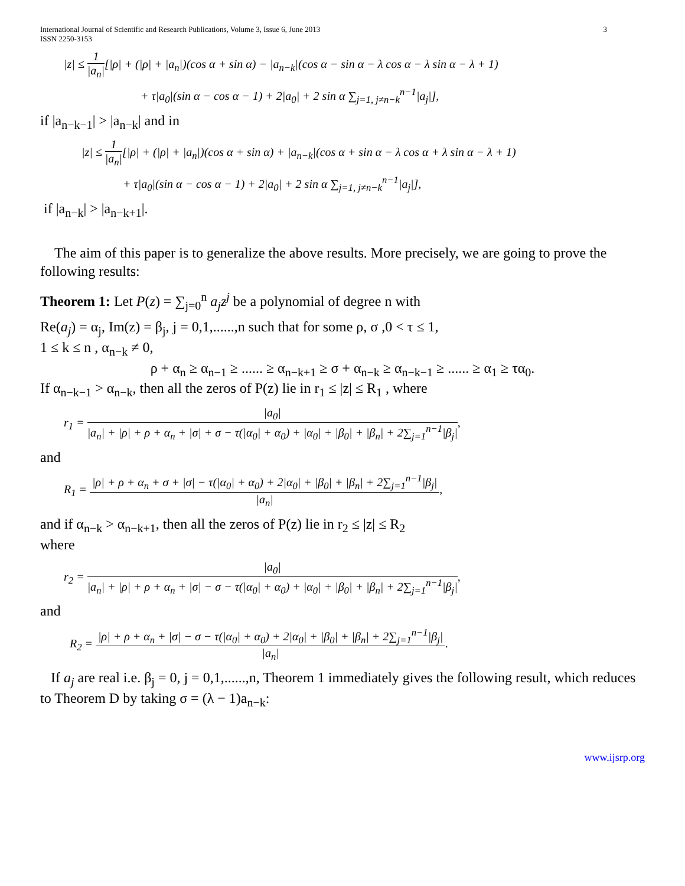International Journal of Scientific and Research Publications, Volume 3, Issue 6, June 2013
ISSN 2250-3153 3
|z| ≤ 1 |a<sub>n</sub>|[|ρ| + (|ρ| + |a<sub>n</sub>|)(cos α + sin α) − |a<sub>n−k</sub>|(cos α − sin α − λ cos α − λ sin α − λ + 1)
+ τ|a<sub>0</sub>|(sin α − cos α − 1) + 2|a<sub>0</sub>| + 2 sin α ∑<sub>j=1, j≠n−k</sub><sup>n−1</sup>|a<sub>j</sub>|],
if |a<sub>n−k−1</sub>| > |a<sub>n−k</sub>| and in
|z| ≤ 1 |a<sub>n</sub>|[|ρ| + (|ρ| + |a<sub>n</sub>|)(cos α + sin α) + |a<sub>n−k</sub>|(cos α + sin α − λ cos α + λ sin α − λ + 1)
+ τ|a<sub>0</sub>|(sin α − cos α − 1) + 2|a<sub>0</sub>| + 2 sin α ∑<sub>j=1, j≠n−k</sub><sup>n−1</sup>|a<sub>j</sub>|],
if |a<sub>n−k</sub>| > |a<sub>n−k+1</sub>|.
The aim of this paper is to generalize the above results. More precisely, we are going to prove the following results:
Theorem 1: Let P(z) = ∑<sub>j=0</sub><sup>n</sup> a<sub>j</sub>z<sup>j</sup> be a polynomial of degree n with
Re(a<sub>j</sub>) = α<sub>j</sub>, Im(z) = β<sub>j</sub>, j = 0,1,......,n such that for some ρ, σ ,0 < τ ≤ 1,
1 ≤ k ≤ n , α<sub>n−k</sub> ≠ 0,
ρ + α<sub>n</sub> ≥ α<sub>n−1</sub> ≥ ...... ≥ α<sub>n−k+1</sub> ≥ σ + α<sub>n−k</sub> ≥ α<sub>n−k−1</sub> ≥ ...... ≥ α<sub>1</sub> ≥ τα<sub>0</sub>.
If α<sub>n−k−1</sub> > α<sub>n−k</sub>, then all the zeros of P(z) lie in r<sub>1</sub> ≤ |z| ≤ R<sub>1</sub> , where
r<sub>1</sub> = |a<sub>0</sub>| |a<sub>n</sub>| + |ρ| + ρ + α<sub>n</sub> + |σ| + σ − τ(|α<sub>0</sub>| + α<sub>0</sub>) + |α<sub>0</sub>| + |β<sub>0</sub>| + |β<sub>n</sub>| + 2∑<sub>j=1</sub><sup>n−1</sup>|β<sub>j</sub>|,
and
R<sub>1</sub> = |ρ| + ρ + α<sub>n</sub> + σ + |σ| − τ(|α<sub>0</sub>| + α<sub>0</sub>) + 2|α<sub>0</sub>| + |β<sub>0</sub>| + |β<sub>n</sub>| + 2∑<sub>j=1</sub><sup>n−1</sup>|β<sub>j</sub>| |a<sub>n</sub>|,
and if α<sub>n−k</sub> > α<sub>n−k+1</sub>, then all the zeros of P(z) lie in r<sub>2</sub> ≤ |z| ≤ R<sub>2</sub>
where
r<sub>2</sub> = |a<sub>0</sub>| |a<sub>n</sub>| + |ρ| + ρ + α<sub>n</sub> + |σ| − σ − τ(|α<sub>0</sub>| + α<sub>0</sub>) + |α<sub>0</sub>| + |β<sub>0</sub>| + |β<sub>n</sub>| + 2∑<sub>j=1</sub><sup>n−1</sup>|β<sub>j</sub>|,
and
R<sub>2</sub> = |ρ| + ρ + α<sub>n</sub> + |σ| − σ − τ(|α<sub>0</sub>| + α<sub>0</sub>) + 2|α<sub>0</sub>| + |β<sub>0</sub>| + |β<sub>n</sub>| + 2∑<sub>j=1</sub><sup>n−1</sup>|β<sub>j</sub>| |a<sub>n</sub>|.
If a<sub>j</sub> are real i.e. β<sub>j</sub> = 0, j = 0,1,......,n, Theorem 1 immediately gives the following result, which reduces to Theorem D by taking σ = (λ − 1)a<sub>n−k</sub>:
www.ijsrp.org